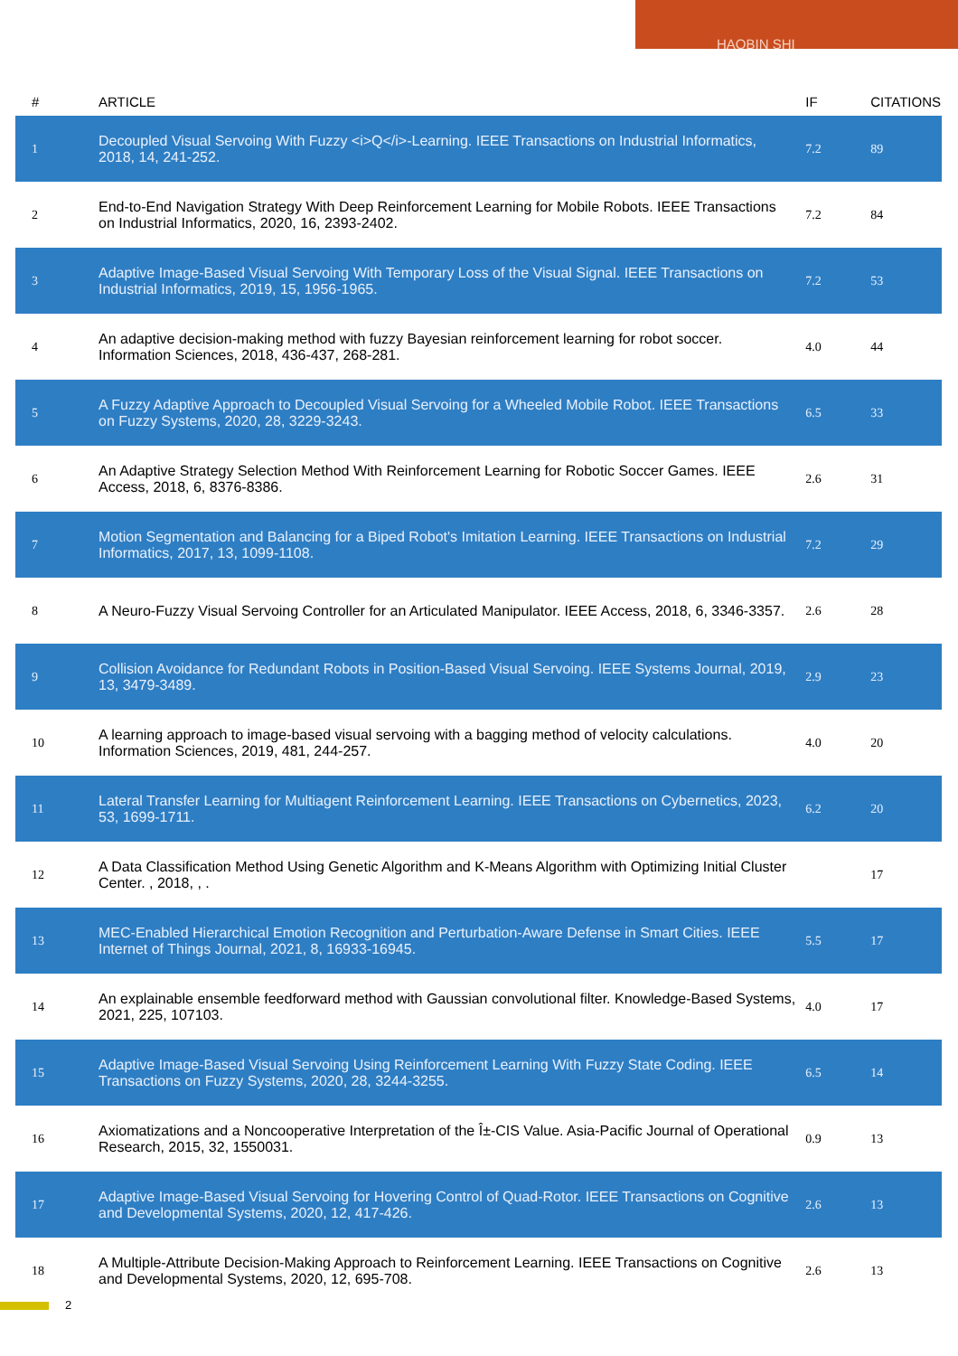HAOBIN SHI
| # | ARTICLE | IF | CITATIONS |
| --- | --- | --- | --- |
| 1 | Decoupled Visual Servoing With Fuzzy <i>Q</i>-Learning. IEEE Transactions on Industrial Informatics, 2018, 14, 241-252. | 7.2 | 89 |
| 2 | End-to-End Navigation Strategy With Deep Reinforcement Learning for Mobile Robots. IEEE Transactions on Industrial Informatics, 2020, 16, 2393-2402. | 7.2 | 84 |
| 3 | Adaptive Image-Based Visual Servoing With Temporary Loss of the Visual Signal. IEEE Transactions on Industrial Informatics, 2019, 15, 1956-1965. | 7.2 | 53 |
| 4 | An adaptive decision-making method with fuzzy Bayesian reinforcement learning for robot soccer. Information Sciences, 2018, 436-437, 268-281. | 4.0 | 44 |
| 5 | A Fuzzy Adaptive Approach to Decoupled Visual Servoing for a Wheeled Mobile Robot. IEEE Transactions on Fuzzy Systems, 2020, 28, 3229-3243. | 6.5 | 33 |
| 6 | An Adaptive Strategy Selection Method With Reinforcement Learning for Robotic Soccer Games. IEEE Access, 2018, 6, 8376-8386. | 2.6 | 31 |
| 7 | Motion Segmentation and Balancing for a Biped Robot's Imitation Learning. IEEE Transactions on Industrial Informatics, 2017, 13, 1099-1108. | 7.2 | 29 |
| 8 | A Neuro-Fuzzy Visual Servoing Controller for an Articulated Manipulator. IEEE Access, 2018, 6, 3346-3357. | 2.6 | 28 |
| 9 | Collision Avoidance for Redundant Robots in Position-Based Visual Servoing. IEEE Systems Journal, 2019, 13, 3479-3489. | 2.9 | 23 |
| 10 | A learning approach to image-based visual servoing with a bagging method of velocity calculations. Information Sciences, 2019, 481, 244-257. | 4.0 | 20 |
| 11 | Lateral Transfer Learning for Multiagent Reinforcement Learning. IEEE Transactions on Cybernetics, 2023, 53, 1699-1711. | 6.2 | 20 |
| 12 | A Data Classification Method Using Genetic Algorithm and K-Means Algorithm with Optimizing Initial Cluster Center. , 2018, , . | | 17 |
| 13 | MEC-Enabled Hierarchical Emotion Recognition and Perturbation-Aware Defense in Smart Cities. IEEE Internet of Things Journal, 2021, 8, 16933-16945. | 5.5 | 17 |
| 14 | An explainable ensemble feedforward method with Gaussian convolutional filter. Knowledge-Based Systems, 2021, 225, 107103. | 4.0 | 17 |
| 15 | Adaptive Image-Based Visual Servoing Using Reinforcement Learning With Fuzzy State Coding. IEEE Transactions on Fuzzy Systems, 2020, 28, 3244-3255. | 6.5 | 14 |
| 16 | Axiomatizations and a Noncooperative Interpretation of the Î±-CIS Value. Asia-Pacific Journal of Operational Research, 2015, 32, 1550031. | 0.9 | 13 |
| 17 | Adaptive Image-Based Visual Servoing for Hovering Control of Quad-Rotor. IEEE Transactions on Cognitive and Developmental Systems, 2020, 12, 417-426. | 2.6 | 13 |
| 18 | A Multiple-Attribute Decision-Making Approach to Reinforcement Learning. IEEE Transactions on Cognitive and Developmental Systems, 2020, 12, 695-708. | 2.6 | 13 |
2